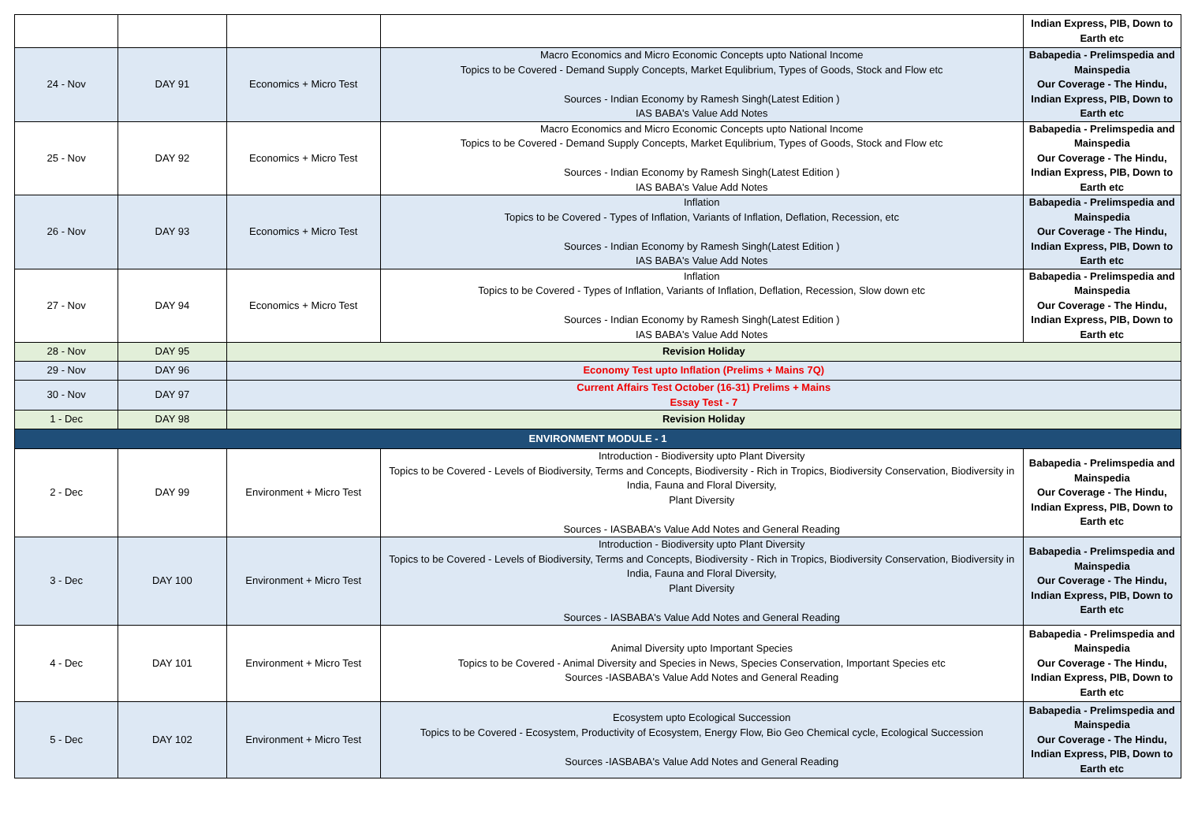| | | | | Indian Express, PIB, Down to Earth etc |
| 24 - Nov | DAY 91 | Economics + Micro Test | Macro Economics and Micro Economic Concepts upto National Income Topics to be Covered - Demand Supply Concepts, Market Equlibrium, Types of Goods, Stock and Flow etc Sources - Indian Economy by Ramesh Singh(Latest Edition ) IAS BABA's Value Add Notes | Babapedia - Prelimspedia and Mainspedia Our Coverage - The Hindu, Indian Express, PIB, Down to Earth etc |
| 25 - Nov | DAY 92 | Economics + Micro Test | Macro Economics and Micro Economic Concepts upto National Income Topics to be Covered - Demand Supply Concepts, Market Equlibrium, Types of Goods, Stock and Flow etc Sources - Indian Economy by Ramesh Singh(Latest Edition ) IAS BABA's Value Add Notes | Babapedia - Prelimspedia and Mainspedia Our Coverage - The Hindu, Indian Express, PIB, Down to Earth etc |
| 26 - Nov | DAY 93 | Economics + Micro Test | Inflation Topics to be Covered - Types of Inflation, Variants of Inflation, Deflation, Recession, etc Sources - Indian Economy by Ramesh Singh(Latest Edition ) IAS BABA's Value Add Notes | Babapedia - Prelimspedia and Mainspedia Our Coverage - The Hindu, Indian Express, PIB, Down to Earth etc |
| 27 - Nov | DAY 94 | Economics + Micro Test | Inflation Topics to be Covered - Types of Inflation, Variants of Inflation, Deflation, Recession, Slow down etc Sources - Indian Economy by Ramesh Singh(Latest Edition ) IAS BABA's Value Add Notes | Babapedia - Prelimspedia and Mainspedia Our Coverage - The Hindu, Indian Express, PIB, Down to Earth etc |
| 28 - Nov | DAY 95 | Revision Holiday | | |
| 29 - Nov | DAY 96 | Economy Test upto Inflation (Prelims + Mains 7Q) | | |
| 30 - Nov | DAY 97 | Current Affairs Test October (16-31) Prelims + Mains Essay Test - 7 | | |
| 1 - Dec | DAY 98 | Revision Holiday | | |
| ENVIRONMENT MODULE - 1 | | | | |
| 2 - Dec | DAY 99 | Environment + Micro Test | Introduction - Biodiversity upto Plant Diversity Topics to be Covered - Levels of Biodiversity, Terms and Concepts, Biodiversity - Rich in Tropics, Biodiversity Conservation, Biodiversity in India, Fauna and Floral Diversity, Plant Diversity Sources - IASBABA's Value Add Notes and General Reading | Babapedia - Prelimspedia and Mainspedia Our Coverage - The Hindu, Indian Express, PIB, Down to Earth etc |
| 3 - Dec | DAY 100 | Environment + Micro Test | Introduction - Biodiversity upto Plant Diversity Topics to be Covered - Levels of Biodiversity, Terms and Concepts, Biodiversity - Rich in Tropics, Biodiversity Conservation, Biodiversity in India, Fauna and Floral Diversity, Plant Diversity Sources - IASBABA's Value Add Notes and General Reading | Babapedia - Prelimspedia and Mainspedia Our Coverage - The Hindu, Indian Express, PIB, Down to Earth etc |
| 4 - Dec | DAY 101 | Environment + Micro Test | Animal Diversity upto Important Species Topics to be Covered - Animal Diversity and Species in News, Species Conservation, Important Species etc Sources -IASBABA's Value Add Notes and General Reading | Babapedia - Prelimspedia and Mainspedia Our Coverage - The Hindu, Indian Express, PIB, Down to Earth etc |
| 5 - Dec | DAY 102 | Environment + Micro Test | Ecosystem upto Ecological Succession Topics to be Covered - Ecosystem, Productivity of Ecosystem, Energy Flow, Bio Geo Chemical cycle, Ecological Succession Sources -IASBABA's Value Add Notes and General Reading | Babapedia - Prelimspedia and Mainspedia Our Coverage - The Hindu, Indian Express, PIB, Down to Earth etc |